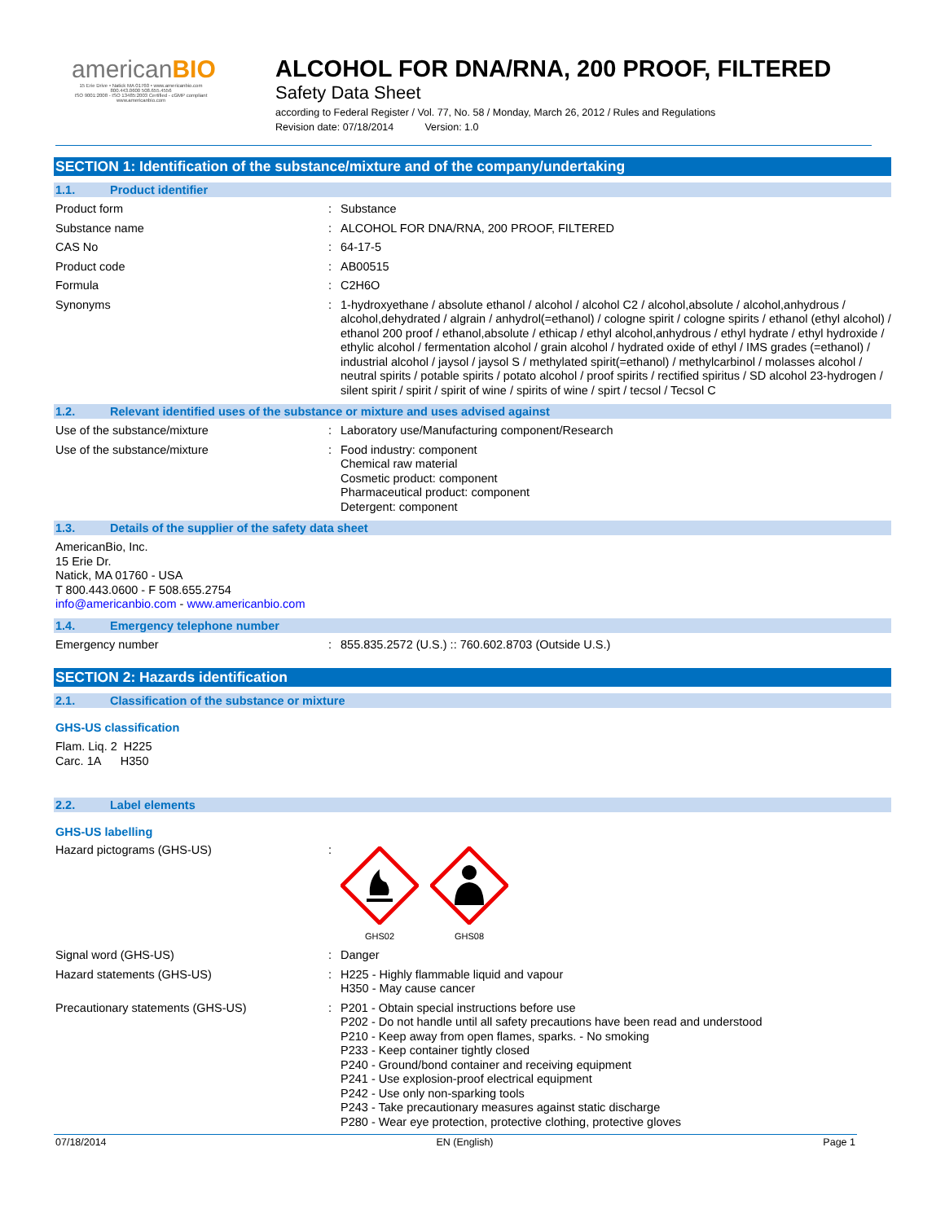americanBIO
15 Erie Drive • Natick MA 01760 • www.americanbio.com
800.443.0600 508.655.4556
ISO 9001:2008 - ISO 13485:2003 Certified - cGMP compliant
www.americanbio.com
ALCOHOL FOR DNA/RNA, 200 PROOF, FILTERED
Safety Data Sheet
according to Federal Register / Vol. 77, No. 58 / Monday, March 26, 2012 / Rules and Regulations
Revision date: 07/18/2014 Version: 1.0
SECTION 1: Identification of the substance/mixture and of the company/undertaking
1.1. Product identifier
Product form :
Substance
Substance name :
ALCOHOL FOR DNA/RNA, 200 PROOF, FILTERED
CAS No :
64-17-5
Product code :
AB00515
Formula :
C2H6O
Synonyms :
1-hydroxyethane / absolute ethanol / alcohol / alcohol C2 / alcohol,absolute / alcohol,anhydrous / alcohol,dehydrated / algrain / anhydrol(=ethanol) / cologne spirit / cologne spirits / ethanol (ethyl alcohol) / ethanol 200 proof / ethanol,absolute / ethicap / ethyl alcohol,anhydrous / ethyl hydrate / ethyl hydroxide / ethylic alcohol / fermentation alcohol / grain alcohol / hydrated oxide of ethyl / IMS grades (=ethanol) / industrial alcohol / jaysol / jaysol S / methylated spirit(=ethanol) / methylcarbinol / molasses alcohol / neutral spirits / potable spirits / potato alcohol / proof spirits / rectified spiritus / SD alcohol 23-hydrogen / silent spirit / spirit / spirit of wine / spirits of wine / spirt / tecsol / Tecsol C
1.2. Relevant identified uses of the substance or mixture and uses advised against
Use of the substance/mixture :
Laboratory use/Manufacturing component/Research
Use of the substance/mixture :
Food industry: component
Chemical raw material
Cosmetic product: component
Pharmaceutical product: component
Detergent: component
1.3. Details of the supplier of the safety data sheet
AmericanBio, Inc.
15 Erie Dr.
Natick, MA 01760 - USA
T 800.443.0600 - F 508.655.2754
info@americanbio.com - www.americanbio.com
1.4. Emergency telephone number
Emergency number :
855.835.2572 (U.S.) :: 760.602.8703 (Outside U.S.)
SECTION 2: Hazards identification
2.1. Classification of the substance or mixture
GHS-US classification
Flam. Liq. 2 H225
Carc. 1A H350
2.2. Label elements
GHS-US labelling
Hazard pictograms (GHS-US) :
GHS02 GHS08
Signal word (GHS-US) :
Danger
Hazard statements (GHS-US) :
H225 - Highly flammable liquid and vapour
H350 - May cause cancer
Precautionary statements (GHS-US) :
P201 - Obtain special instructions before use
P202 - Do not handle until all safety precautions have been read and understood
P210 - Keep away from open flames, sparks. - No smoking
P233 - Keep container tightly closed
P240 - Ground/bond container and receiving equipment
P241 - Use explosion-proof electrical equipment
P242 - Use only non-sparking tools
P243 - Take precautionary measures against static discharge
P280 - Wear eye protection, protective clothing, protective gloves
07/18/2014 EN (English) Page 1